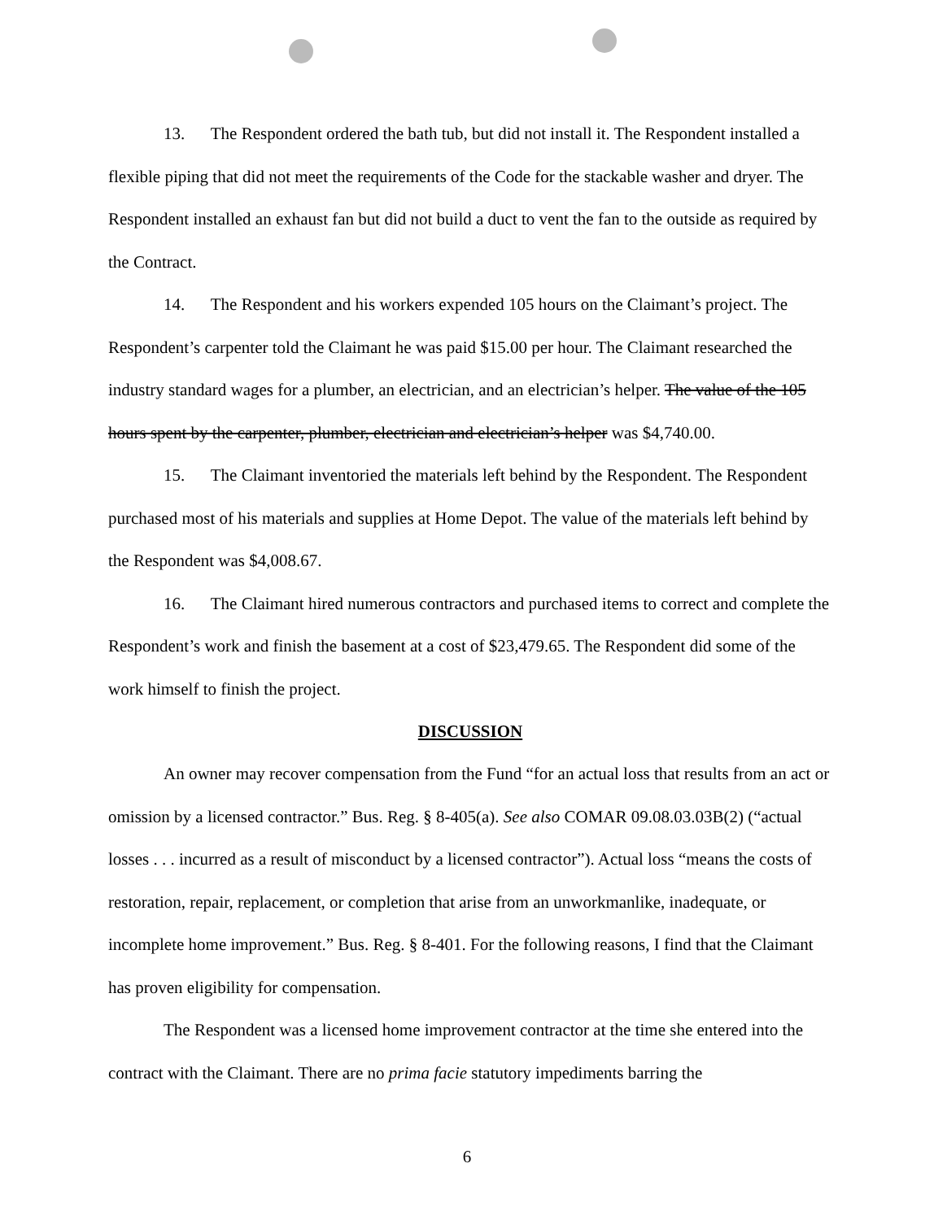13. The Respondent ordered the bath tub, but did not install it. The Respondent installed a flexible piping that did not meet the requirements of the Code for the stackable washer and dryer. The Respondent installed an exhaust fan but did not build a duct to vent the fan to the outside as required by the Contract.
14. The Respondent and his workers expended 105 hours on the Claimant’s project. The Respondent’s carpenter told the Claimant he was paid $15.00 per hour. The Claimant researched the industry standard wages for a plumber, an electrician, and an electrician’s helper. The value of the 105 hours spent by the carpenter, plumber, electrician and electrician’s helper was $4,740.00.
15. The Claimant inventoried the materials left behind by the Respondent. The Respondent purchased most of his materials and supplies at Home Depot. The value of the materials left behind by the Respondent was $4,008.67.
16. The Claimant hired numerous contractors and purchased items to correct and complete the Respondent’s work and finish the basement at a cost of $23,479.65. The Respondent did some of the work himself to finish the project.
DISCUSSION
An owner may recover compensation from the Fund “for an actual loss that results from an act or omission by a licensed contractor.” Bus. Reg. § 8-405(a). See also COMAR 09.08.03.03B(2) (“actual losses . . . incurred as a result of misconduct by a licensed contractor”). Actual loss “means the costs of restoration, repair, replacement, or completion that arise from an unworkmanlike, inadequate, or incomplete home improvement.” Bus. Reg. § 8-401. For the following reasons, I find that the Claimant has proven eligibility for compensation.
The Respondent was a licensed home improvement contractor at the time she entered into the contract with the Claimant. There are no prima facie statutory impediments barring the
6